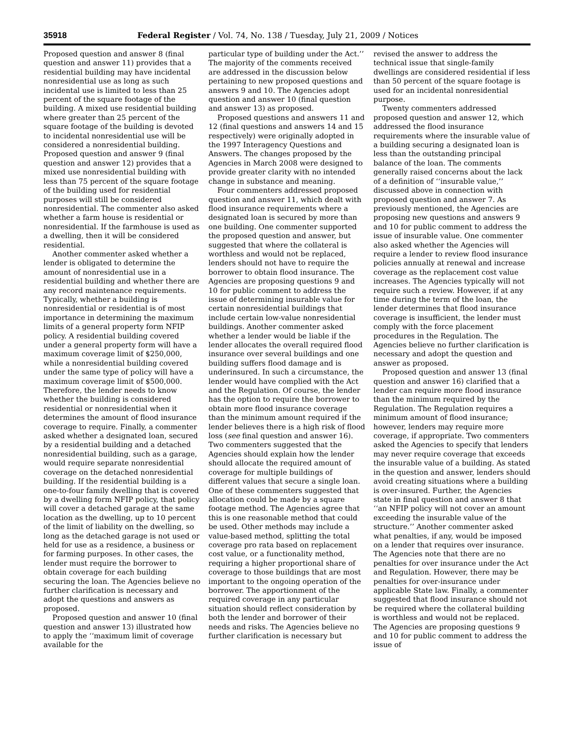35918 Federal Register / Vol. 74, No. 138 / Tuesday, July 21, 2009 / Notices
Proposed question and answer 8 (final question and answer 11) provides that a residential building may have incidental nonresidential use as long as such incidental use is limited to less than 25 percent of the square footage of the building. A mixed use residential building where greater than 25 percent of the square footage of the building is devoted to incidental nonresidential use will be considered a nonresidential building. Proposed question and answer 9 (final question and answer 12) provides that a mixed use nonresidential building with less than 75 percent of the square footage of the building used for residential purposes will still be considered nonresidential. The commenter also asked whether a farm house is residential or nonresidential. If the farmhouse is used as a dwelling, then it will be considered residential.
Another commenter asked whether a lender is obligated to determine the amount of nonresidential use in a residential building and whether there are any record maintenance requirements. Typically, whether a building is nonresidential or residential is of most importance in determining the maximum limits of a general property form NFIP policy. A residential building covered under a general property form will have a maximum coverage limit of $250,000, while a nonresidential building covered under the same type of policy will have a maximum coverage limit of $500,000. Therefore, the lender needs to know whether the building is considered residential or nonresidential when it determines the amount of flood insurance coverage to require. Finally, a commenter asked whether a designated loan, secured by a residential building and a detached nonresidential building, such as a garage, would require separate nonresidential coverage on the detached nonresidential building. If the residential building is a one-to-four family dwelling that is covered by a dwelling form NFIP policy, that policy will cover a detached garage at the same location as the dwelling, up to 10 percent of the limit of liability on the dwelling, so long as the detached garage is not used or held for use as a residence, a business or for farming purposes. In other cases, the lender must require the borrower to obtain coverage for each building securing the loan. The Agencies believe no further clarification is necessary and adopt the questions and answers as proposed.
Proposed question and answer 10 (final question and answer 13) illustrated how to apply the ‘‘maximum limit of coverage available for the
particular type of building under the Act.’’ The majority of the comments received are addressed in the discussion below pertaining to new proposed questions and answers 9 and 10. The Agencies adopt question and answer 10 (final question and answer 13) as proposed.
Proposed questions and answers 11 and 12 (final questions and answers 14 and 15 respectively) were originally adopted in the 1997 Interagency Questions and Answers. The changes proposed by the Agencies in March 2008 were designed to provide greater clarity with no intended change in substance and meaning.
Four commenters addressed proposed question and answer 11, which dealt with flood insurance requirements where a designated loan is secured by more than one building. One commenter supported the proposed question and answer, but suggested that where the collateral is worthless and would not be replaced, lenders should not have to require the borrower to obtain flood insurance. The Agencies are proposing questions 9 and 10 for public comment to address the issue of determining insurable value for certain nonresidential buildings that include certain low-value nonresidential buildings. Another commenter asked whether a lender would be liable if the lender allocates the overall required flood insurance over several buildings and one building suffers flood damage and is underinsured. In such a circumstance, the lender would have complied with the Act and the Regulation. Of course, the lender has the option to require the borrower to obtain more flood insurance coverage than the minimum amount required if the lender believes there is a high risk of flood loss (see final question and answer 16). Two commenters suggested that the Agencies should explain how the lender should allocate the required amount of coverage for multiple buildings of different values that secure a single loan. One of these commenters suggested that allocation could be made by a square footage method. The Agencies agree that this is one reasonable method that could be used. Other methods may include a value-based method, splitting the total coverage pro rata based on replacement cost value, or a functionality method, requiring a higher proportional share of coverage to those buildings that are most important to the ongoing operation of the borrower. The apportionment of the required coverage in any particular situation should reflect consideration by both the lender and borrower of their needs and risks. The Agencies believe no further clarification is necessary but
revised the answer to address the technical issue that single-family dwellings are considered residential if less than 50 percent of the square footage is used for an incidental nonresidential purpose.
Twenty commenters addressed proposed question and answer 12, which addressed the flood insurance requirements where the insurable value of a building securing a designated loan is less than the outstanding principal balance of the loan. The comments generally raised concerns about the lack of a definition of ‘‘insurable value,’’ discussed above in connection with proposed question and answer 7. As previously mentioned, the Agencies are proposing new questions and answers 9 and 10 for public comment to address the issue of insurable value. One commenter also asked whether the Agencies will require a lender to review flood insurance policies annually at renewal and increase coverage as the replacement cost value increases. The Agencies typically will not require such a review. However, if at any time during the term of the loan, the lender determines that flood insurance coverage is insufficient, the lender must comply with the force placement procedures in the Regulation. The Agencies believe no further clarification is necessary and adopt the question and answer as proposed.
Proposed question and answer 13 (final question and answer 16) clarified that a lender can require more flood insurance than the minimum required by the Regulation. The Regulation requires a minimum amount of flood insurance; however, lenders may require more coverage, if appropriate. Two commenters asked the Agencies to specify that lenders may never require coverage that exceeds the insurable value of a building. As stated in the question and answer, lenders should avoid creating situations where a building is over-insured. Further, the Agencies state in final question and answer 8 that ‘‘an NFIP policy will not cover an amount exceeding the insurable value of the structure.’’ Another commenter asked what penalties, if any, would be imposed on a lender that requires over insurance. The Agencies note that there are no penalties for over insurance under the Act and Regulation. However, there may be penalties for over-insurance under applicable State law. Finally, a commenter suggested that flood insurance should not be required where the collateral building is worthless and would not be replaced. The Agencies are proposing questions 9 and 10 for public comment to address the issue of